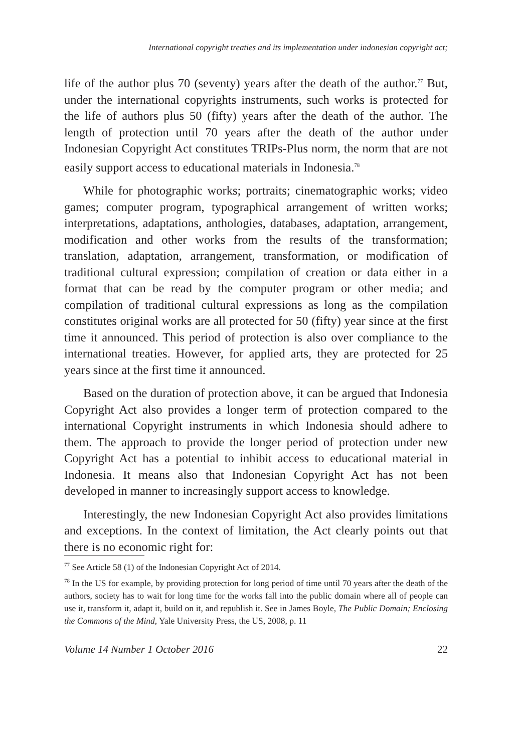International copyright treaties and its implementation under indonesian copyright act;
life of the author plus 70 (seventy) years after the death of the author.<sup>77</sup> But, under the international copyrights instruments, such works is protected for the life of authors plus 50 (fifty) years after the death of the author. The length of protection until 70 years after the death of the author under Indonesian Copyright Act constitutes TRIPs-Plus norm, the norm that are not easily support access to educational materials in Indonesia.<sup>78</sup>
While for photographic works; portraits; cinematographic works; video games; computer program, typographical arrangement of written works; interpretations, adaptations, anthologies, databases, adaptation, arrangement, modification and other works from the results of the transformation; translation, adaptation, arrangement, transformation, or modification of traditional cultural expression; compilation of creation or data either in a format that can be read by the computer program or other media; and compilation of traditional cultural expressions as long as the compilation constitutes original works are all protected for 50 (fifty) year since at the first time it announced. This period of protection is also over compliance to the international treaties. However, for applied arts, they are protected for 25 years since at the first time it announced.
Based on the duration of protection above, it can be argued that Indonesia Copyright Act also provides a longer term of protection compared to the international Copyright instruments in which Indonesia should adhere to them. The approach to provide the longer period of protection under new Copyright Act has a potential to inhibit access to educational material in Indonesia. It means also that Indonesian Copyright Act has not been developed in manner to increasingly support access to knowledge.
Interestingly, the new Indonesian Copyright Act also provides limitations and exceptions. In the context of limitation, the Act clearly points out that there is no economic right for:
<sup>77</sup> See Article 58 (1) of the Indonesian Copyright Act of 2014.
<sup>78</sup> In the US for example, by providing protection for long period of time until 70 years after the death of the authors, society has to wait for long time for the works fall into the public domain where all of people can use it, transform it, adapt it, build on it, and republish it. See in James Boyle, The Public Domain; Enclosing the Commons of the Mind, Yale University Press, the US, 2008, p. 11
Volume 14 Number 1 October 2016 22